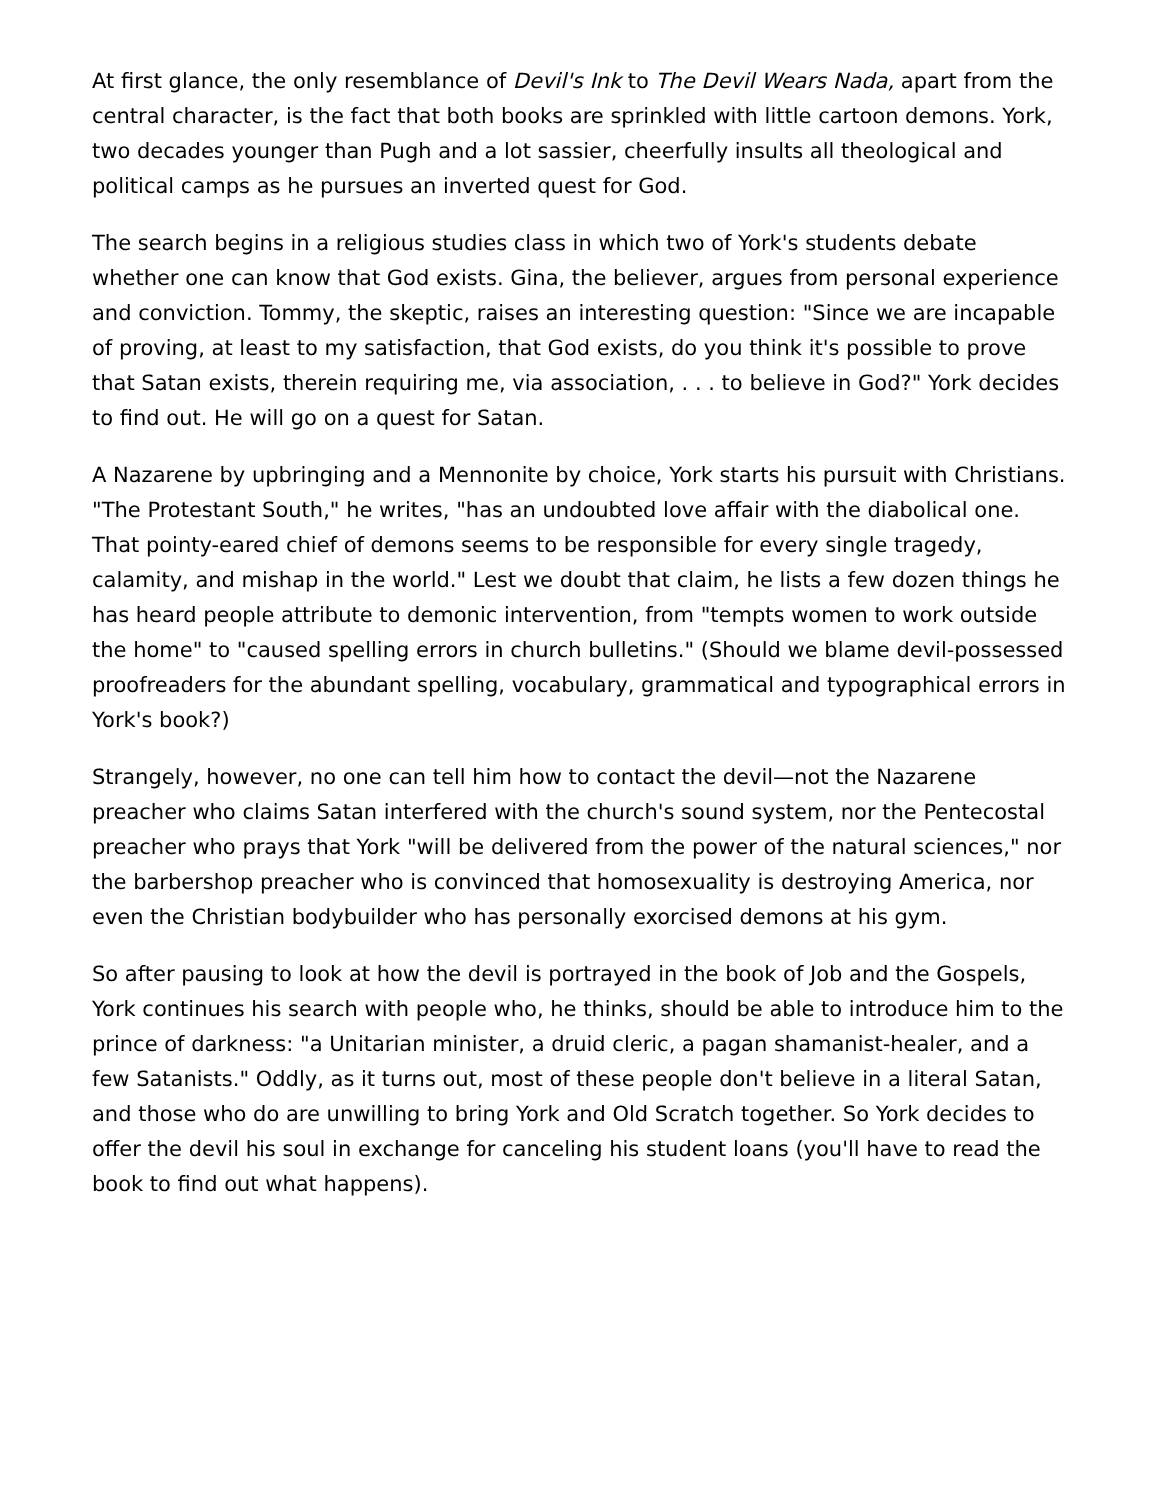At first glance, the only resemblance of Devil's Ink to The Devil Wears Nada, apart from the central character, is the fact that both books are sprinkled with little cartoon demons. York, two decades younger than Pugh and a lot sassier, cheerfully insults all theological and political camps as he pursues an inverted quest for God.
The search begins in a religious studies class in which two of York's students debate whether one can know that God exists. Gina, the believer, argues from personal experience and conviction. Tommy, the skeptic, raises an interesting question: "Since we are incapable of proving, at least to my satisfaction, that God exists, do you think it's possible to prove that Satan exists, therein requiring me, via association, . . . to believe in God?" York decides to find out. He will go on a quest for Satan.
A Nazarene by upbringing and a Mennonite by choice, York starts his pursuit with Christians. "The Protestant South," he writes, "has an undoubted love affair with the diabolical one. That pointy-eared chief of demons seems to be responsible for every single tragedy, calamity, and mishap in the world." Lest we doubt that claim, he lists a few dozen things he has heard people attribute to demonic intervention, from "tempts women to work outside the home" to "caused spelling errors in church bulletins." (Should we blame devil-possessed proofreaders for the abundant spelling, vocabulary, grammatical and typographical errors in York's book?)
Strangely, however, no one can tell him how to contact the devil—not the Nazarene preacher who claims Satan interfered with the church's sound system, nor the Pentecostal preacher who prays that York "will be delivered from the power of the natural sciences," nor the barbershop preacher who is convinced that homosexuality is destroying America, nor even the Christian bodybuilder who has personally exorcised demons at his gym.
So after pausing to look at how the devil is portrayed in the book of Job and the Gospels, York continues his search with people who, he thinks, should be able to introduce him to the prince of darkness: "a Unitarian minister, a druid cleric, a pagan shamanist-healer, and a few Satanists." Oddly, as it turns out, most of these people don't believe in a literal Satan, and those who do are unwilling to bring York and Old Scratch together. So York decides to offer the devil his soul in exchange for canceling his student loans (you'll have to read the book to find out what happens).